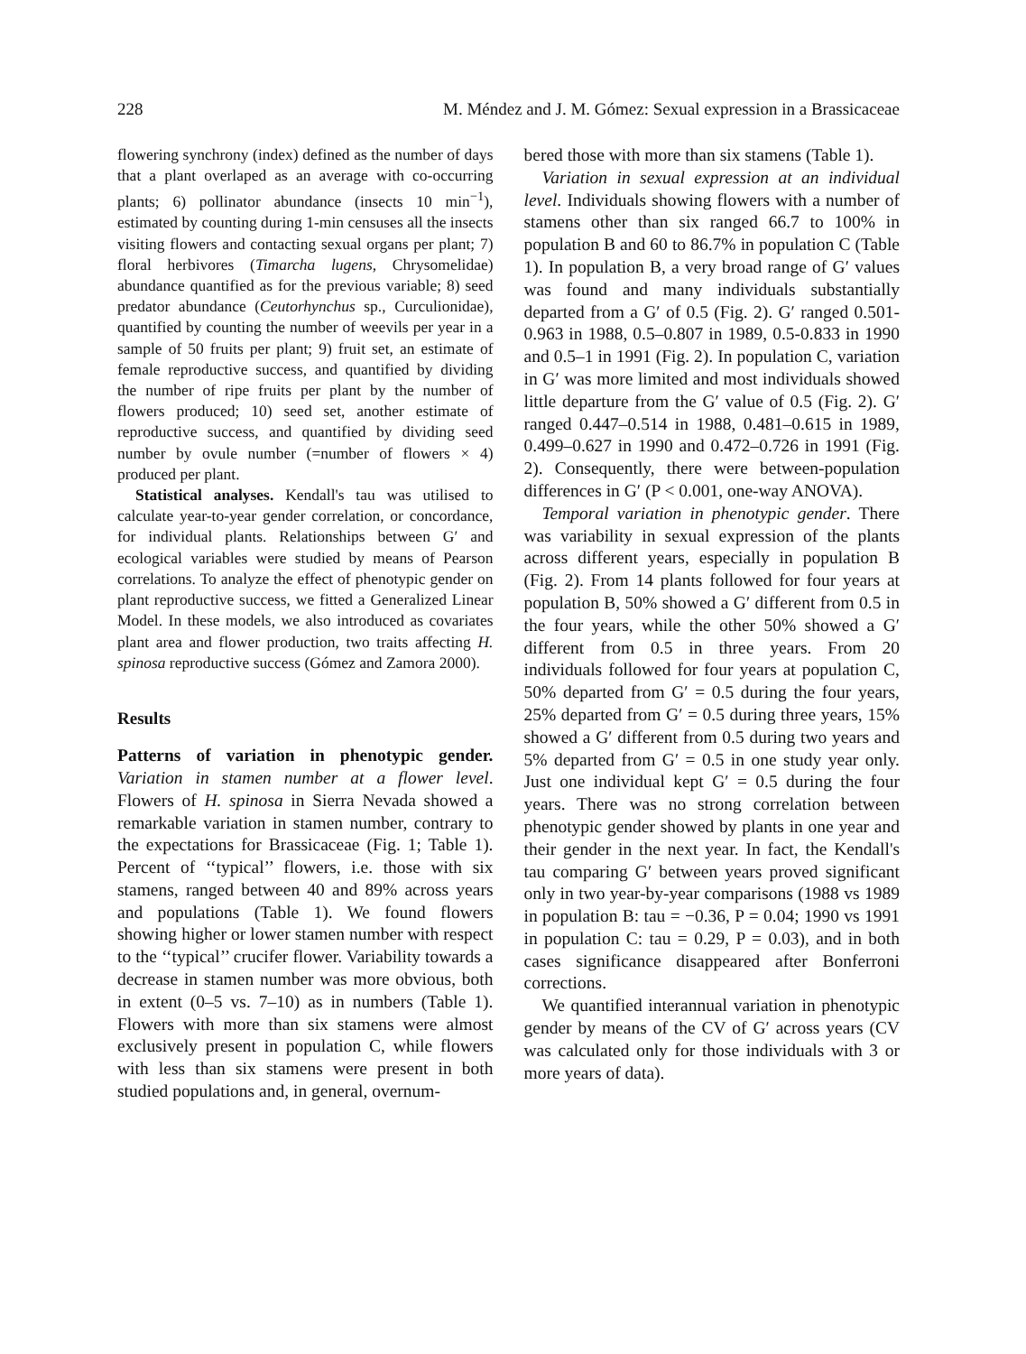228 M. Méndez and J. M. Gómez: Sexual expression in a Brassicaceae
flowering synchrony (index) defined as the number of days that a plant overlaped as an average with co-occurring plants; 6) pollinator abundance (insects 10 min<sup>−1</sup>), estimated by counting during 1-min censuses all the insects visiting flowers and contacting sexual organs per plant; 7) floral herbivores (Timarcha lugens, Chrysomelidae) abundance quantified as for the previous variable; 8) seed predator abundance (Ceutorhynchus sp., Curculionidae), quantified by counting the number of weevils per year in a sample of 50 fruits per plant; 9) fruit set, an estimate of female reproductive success, and quantified by dividing the number of ripe fruits per plant by the number of flowers produced; 10) seed set, another estimate of reproductive success, and quantified by dividing seed number by ovule number (=number of flowers × 4) produced per plant.
Statistical analyses. Kendall's tau was utilised to calculate year-to-year gender correlation, or concordance, for individual plants. Relationships between G′ and ecological variables were studied by means of Pearson correlations. To analyze the effect of phenotypic gender on plant reproductive success, we fitted a Generalized Linear Model. In these models, we also introduced as covariates plant area and flower production, two traits affecting H. spinosa reproductive success (Gómez and Zamora 2000).
Results
Patterns of variation in phenotypic gender. Variation in stamen number at a flower level. Flowers of H. spinosa in Sierra Nevada showed a remarkable variation in stamen number, contrary to the expectations for Brassicaceae (Fig. 1; Table 1). Percent of ‘‘typical’’ flowers, i.e. those with six stamens, ranged between 40 and 89% across years and populations (Table 1). We found flowers showing higher or lower stamen number with respect to the ‘‘typical’’ crucifer flower. Variability towards a decrease in stamen number was more obvious, both in extent (0–5 vs. 7–10) as in numbers (Table 1). Flowers with more than six stamens were almost exclusively present in population C, while flowers with less than six stamens were present in both studied populations and, in general, overnum-
bered those with more than six stamens (Table 1).
Variation in sexual expression at an individual level. Individuals showing flowers with a number of stamens other than six ranged 66.7 to 100% in population B and 60 to 86.7% in population C (Table 1). In population B, a very broad range of G′ values was found and many individuals substantially departed from a G′ of 0.5 (Fig. 2). G′ ranged 0.501-0.963 in 1988, 0.5–0.807 in 1989, 0.5-0.833 in 1990 and 0.5–1 in 1991 (Fig. 2). In population C, variation in G′ was more limited and most individuals showed little departure from the G′ value of 0.5 (Fig. 2). G′ ranged 0.447–0.514 in 1988, 0.481–0.615 in 1989, 0.499–0.627 in 1990 and 0.472–0.726 in 1991 (Fig. 2). Consequently, there were between-population differences in G′ (P < 0.001, one-way ANOVA).
Temporal variation in phenotypic gender. There was variability in sexual expression of the plants across different years, especially in population B (Fig. 2). From 14 plants followed for four years at population B, 50% showed a G′ different from 0.5 in the four years, while the other 50% showed a G′ different from 0.5 in three years. From 20 individuals followed for four years at population C, 50% departed from G′ = 0.5 during the four years, 25% departed from G′ = 0.5 during three years, 15% showed a G′ different from 0.5 during two years and 5% departed from G′ = 0.5 in one study year only. Just one individual kept G′ = 0.5 during the four years. There was no strong correlation between phenotypic gender showed by plants in one year and their gender in the next year. In fact, the Kendall's tau comparing G′ between years proved significant only in two year-by-year comparisons (1988 vs 1989 in population B: tau = −0.36, P = 0.04; 1990 vs 1991 in population C: tau = 0.29, P = 0.03), and in both cases significance disappeared after Bonferroni corrections.
We quantified interannual variation in phenotypic gender by means of the CV of G′ across years (CV was calculated only for those individuals with 3 or more years of data).